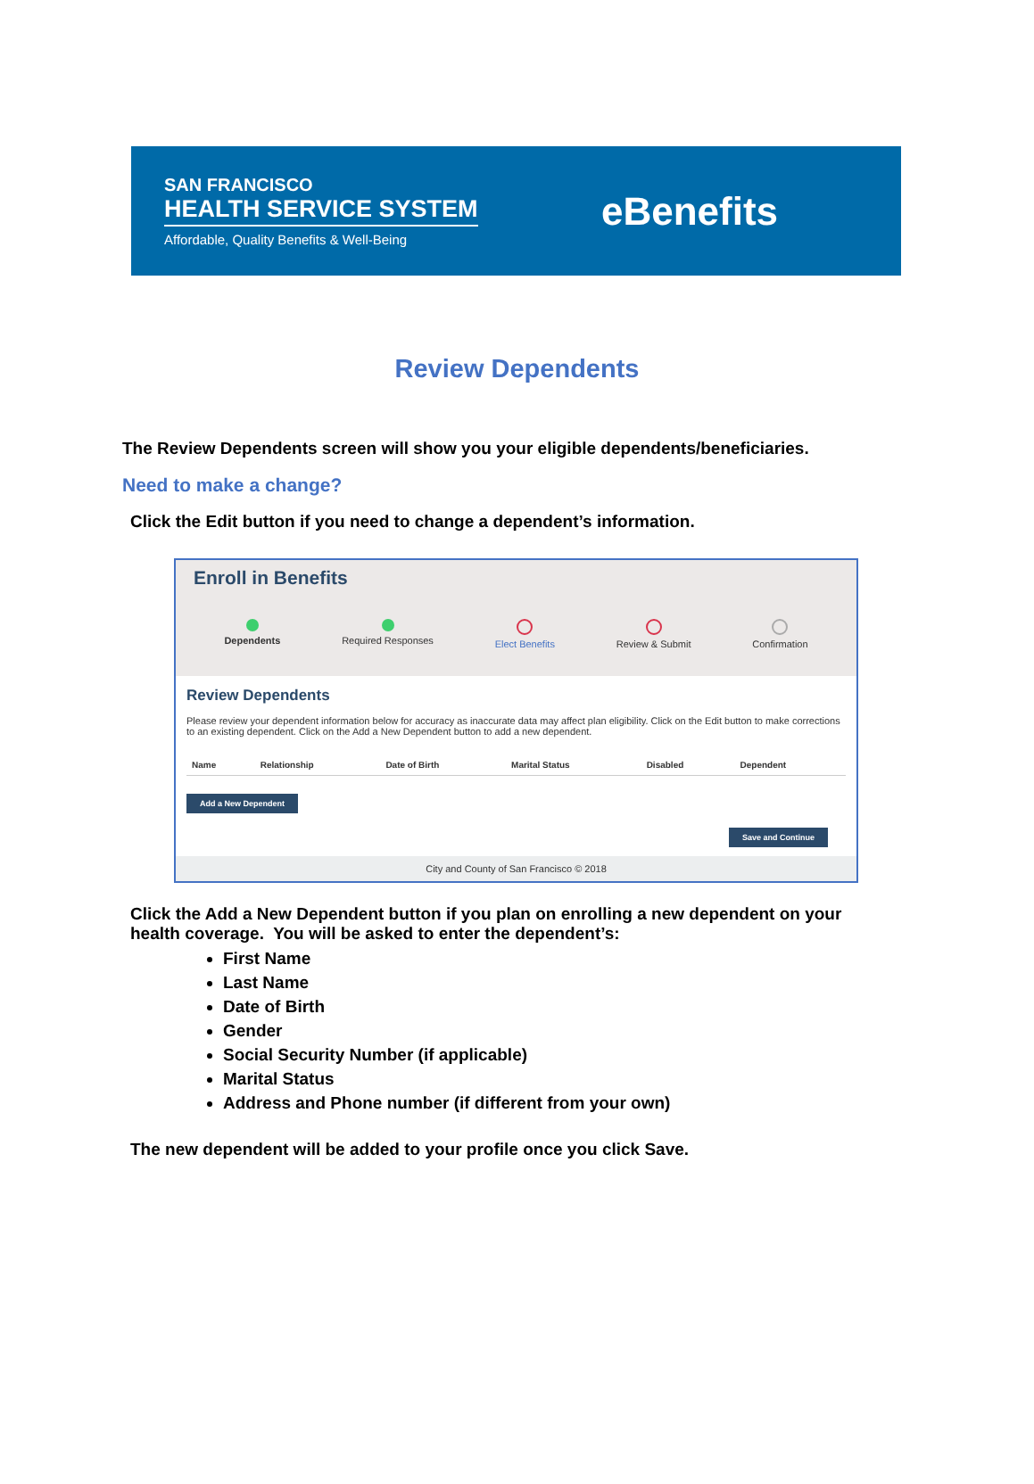SAN FRANCISCO
HEALTH SERVICE SYSTEM
Affordable, Quality Benefits & Well-Being
eBenefits
Review Dependents
The Review Dependents screen will show you your eligible dependents/beneficiaries.
Need to make a change?
Click the Edit button if you need to change a dependent’s information.
Enroll in Benefits
Dependents Required Responses Elect Benefits Review & Submit Confirmation
Review Dependents
Please review your dependent information below for accuracy as inaccurate data may affect plan eligibility. Click on the Edit button to make corrections to an existing dependent. Click on the Add a New Dependent button to add a new dependent.
| Name | Relationship | Date of Birth | Marital Status | Disabled | Dependent |
| --- | --- | --- | --- | --- | --- |
Add a New Dependent
Save and Continue
City and County of San Francisco © 2018
Click the Add a New Dependent button if you plan on enrolling a new dependent on your health coverage. You will be asked to enter the dependent’s:
First Name
Last Name
Date of Birth
Gender
Social Security Number (if applicable)
Marital Status
Address and Phone number (if different from your own)
The new dependent will be added to your profile once you click Save.